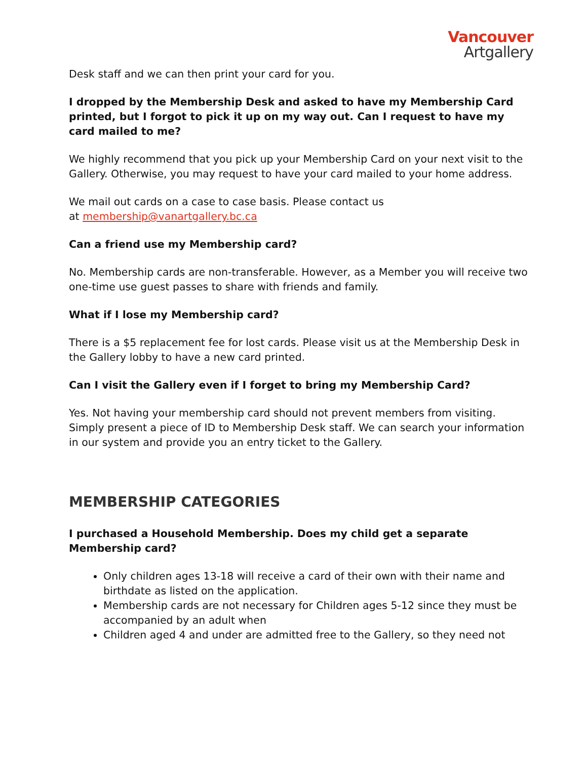Vancouver
Artgallery
Desk staff and we can then print your card for you.
I dropped by the Membership Desk and asked to have my Membership Card printed, but I forgot to pick it up on my way out. Can I request to have my card mailed to me?
We highly recommend that you pick up your Membership Card on your next visit to the Gallery. Otherwise, you may request to have your card mailed to your home address.
We mail out cards on a case to case basis. Please contact us
at membership@vanartgallery.bc.ca
Can a friend use my Membership card?
No. Membership cards are non-transferable. However, as a Member you will receive two one-time use guest passes to share with friends and family.
What if I lose my Membership card?
There is a $5 replacement fee for lost cards. Please visit us at the Membership Desk in the Gallery lobby to have a new card printed.
Can I visit the Gallery even if I forget to bring my Membership Card?
Yes. Not having your membership card should not prevent members from visiting. Simply present a piece of ID to Membership Desk staff. We can search your information in our system and provide you an entry ticket to the Gallery.
MEMBERSHIP CATEGORIES
I purchased a Household Membership. Does my child get a separate Membership card?
Only children ages 13-18 will receive a card of their own with their name and birthdate as listed on the application.
Membership cards are not necessary for Children ages 5-12 since they must be accompanied by an adult when
Children aged 4 and under are admitted free to the Gallery, so they need not